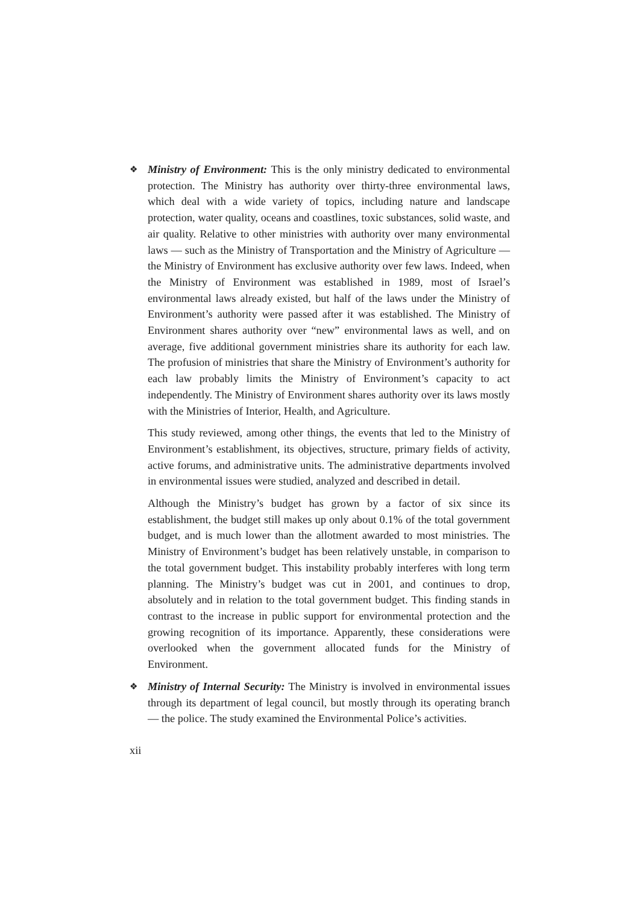❖
Ministry of Environment: This is the only ministry dedicated to environmental protection. The Ministry has authority over thirty-three environmental laws, which deal with a wide variety of topics, including nature and landscape protection, water quality, oceans and coastlines, toxic substances, solid waste, and air quality. Relative to other ministries with authority over many environmental laws — such as the Ministry of Transportation and the Ministry of Agriculture — the Ministry of Environment has exclusive authority over few laws. Indeed, when the Ministry of Environment was established in 1989, most of Israel’s environmental laws already existed, but half of the laws under the Ministry of Environment’s authority were passed after it was established. The Ministry of Environment shares authority over “new” environmental laws as well, and on average, five additional government ministries share its authority for each law. The profusion of ministries that share the Ministry of Environ­ment’s authority for each law probably limits the Ministry of Environment’s capacity to act independently. The Ministry of Environment shares authority over its laws mostly with the Ministries of Interior, Health, and Agriculture.
This study reviewed, among other things, the events that led to the Ministry of Environment’s establishment, its objectives, structure, primary fields of activity, active forums, and administrative units. The administrative departments involved in environmental issues were studied, analyzed and described in detail.
Although the Ministry’s budget has grown by a factor of six since its establishment, the budget still makes up only about 0.1% of the total government budget, and is much lower than the allotment awarded to most ministries. The Ministry of Environment’s budget has been relatively unstable, in comparison to the total government budget. This instability probably interferes with long term planning. The Ministry’s budget was cut in 2001, and continues to drop, absolutely and in relation to the total government budget. This finding stands in contrast to the increase in public support for environmental protection and the growing recognition of its importance. Apparently, these considerations were overlooked when the government allocated funds for the Ministry of Environment.
❖
Ministry of Internal Security: The Ministry is involved in environmental issues through its department of legal council, but mostly through its operating branch — the police. The study examined the Environmental Police’s activities.
xii